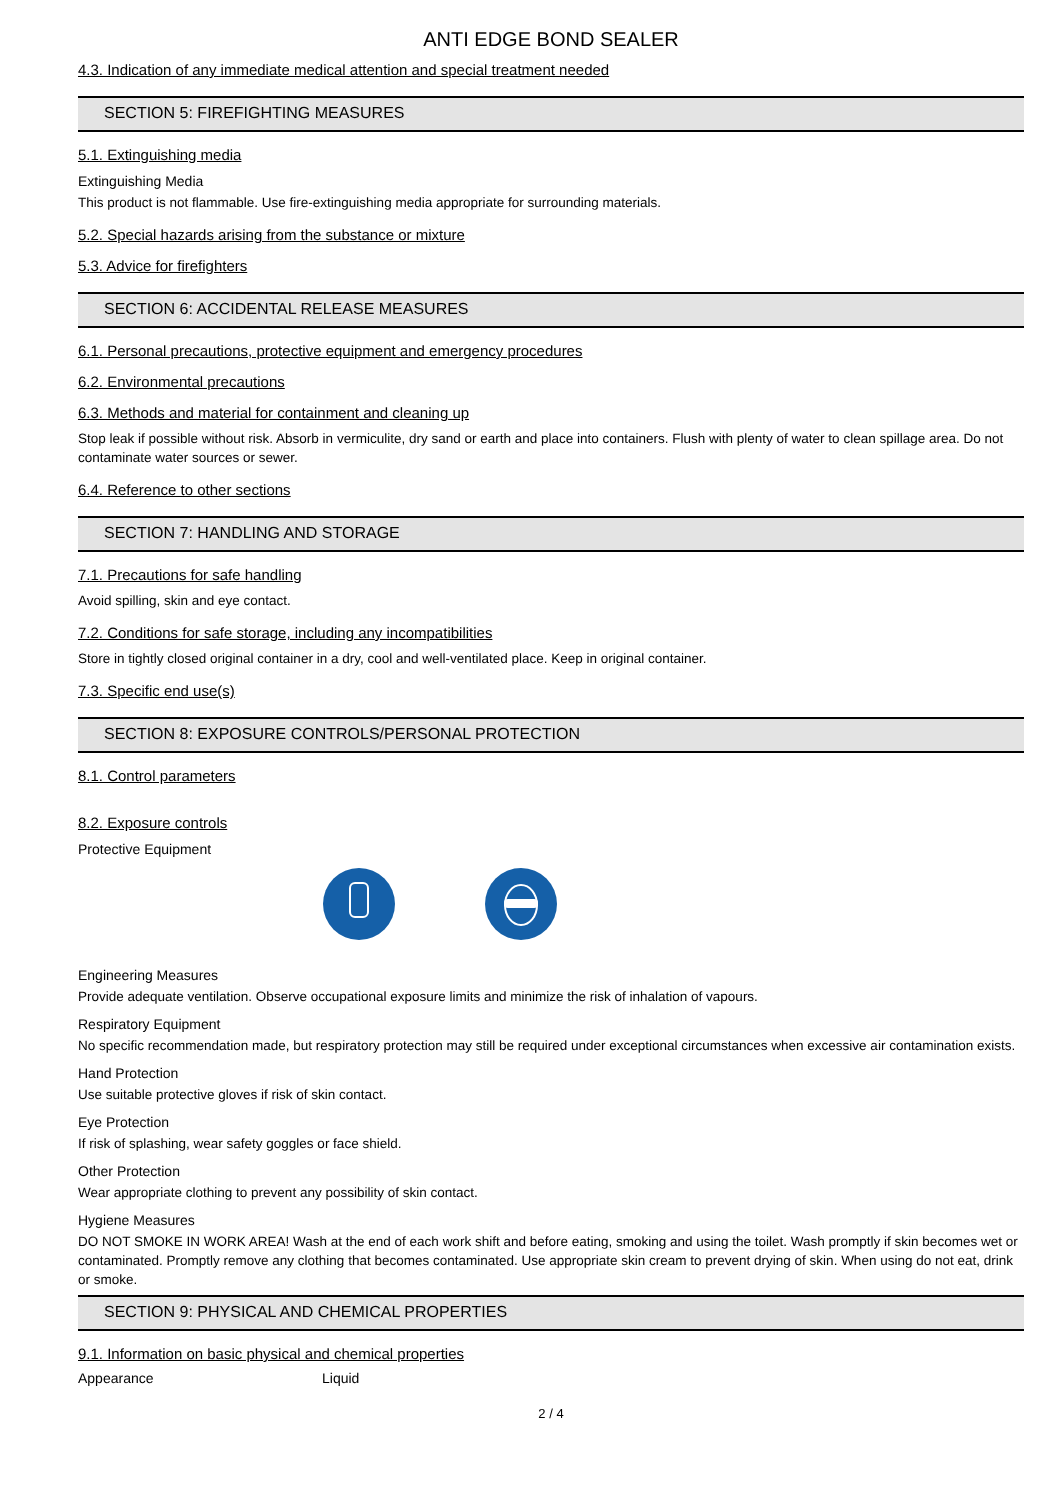ANTI EDGE BOND SEALER
4.3. Indication of any immediate medical attention and special treatment needed
SECTION 5: FIREFIGHTING MEASURES
5.1. Extinguishing media
Extinguishing Media
This product is not flammable. Use fire-extinguishing media appropriate for surrounding materials.
5.2. Special hazards arising from the substance or mixture
5.3. Advice for firefighters
SECTION 6: ACCIDENTAL RELEASE MEASURES
6.1. Personal precautions, protective equipment and emergency procedures
6.2. Environmental precautions
6.3. Methods and material for containment and cleaning up
Stop leak if possible without risk. Absorb in vermiculite, dry sand or earth and place into containers. Flush with plenty of water to clean spillage area. Do not contaminate water sources or sewer.
6.4. Reference to other sections
SECTION 7: HANDLING AND STORAGE
7.1. Precautions for safe handling
Avoid spilling, skin and eye contact.
7.2. Conditions for safe storage, including any incompatibilities
Store in tightly closed original container in a dry, cool and well-ventilated place. Keep in original container.
7.3. Specific end use(s)
SECTION 8: EXPOSURE CONTROLS/PERSONAL PROTECTION
8.1. Control parameters
8.2. Exposure controls
Protective Equipment
Engineering Measures
Provide adequate ventilation. Observe occupational exposure limits and minimize the risk of inhalation of vapours.
Respiratory Equipment
No specific recommendation made, but respiratory protection may still be required under exceptional circumstances when excessive air contamination exists.
Hand Protection
Use suitable protective gloves if risk of skin contact.
Eye Protection
If risk of splashing, wear safety goggles or face shield.
Other Protection
Wear appropriate clothing to prevent any possibility of skin contact.
Hygiene Measures
DO NOT SMOKE IN WORK AREA! Wash at the end of each work shift and before eating, smoking and using the toilet. Wash promptly if skin becomes wet or contaminated. Promptly remove any clothing that becomes contaminated. Use appropriate skin cream to prevent drying of skin. When using do not eat, drink or smoke.
SECTION 9: PHYSICAL AND CHEMICAL PROPERTIES
9.1. Information on basic physical and chemical properties
Appearance Liquid
2 / 4